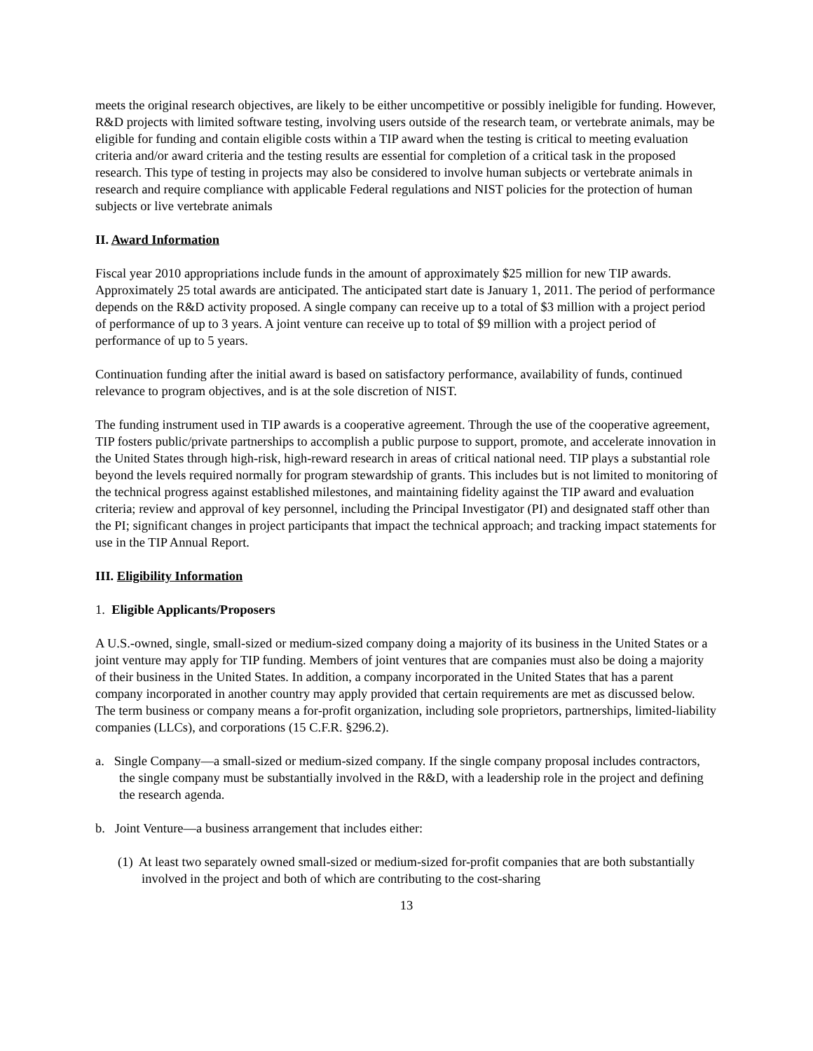meets the original research objectives, are likely to be either uncompetitive or possibly ineligible for funding. However, R&D projects with limited software testing, involving users outside of the research team, or vertebrate animals, may be eligible for funding and contain eligible costs within a TIP award when the testing is critical to meeting evaluation criteria and/or award criteria and the testing results are essential for completion of a critical task in the proposed research. This type of testing in projects may also be considered to involve human subjects or vertebrate animals in research and require compliance with applicable Federal regulations and NIST policies for the protection of human subjects or live vertebrate animals
II. Award Information
Fiscal year 2010 appropriations include funds in the amount of approximately $25 million for new TIP awards. Approximately 25 total awards are anticipated. The anticipated start date is January 1, 2011. The period of performance depends on the R&D activity proposed. A single company can receive up to a total of $3 million with a project period of performance of up to 3 years. A joint venture can receive up to total of $9 million with a project period of performance of up to 5 years.
Continuation funding after the initial award is based on satisfactory performance, availability of funds, continued relevance to program objectives, and is at the sole discretion of NIST.
The funding instrument used in TIP awards is a cooperative agreement. Through the use of the cooperative agreement, TIP fosters public/private partnerships to accomplish a public purpose to support, promote, and accelerate innovation in the United States through high-risk, high-reward research in areas of critical national need. TIP plays a substantial role beyond the levels required normally for program stewardship of grants. This includes but is not limited to monitoring of the technical progress against established milestones, and maintaining fidelity against the TIP award and evaluation criteria; review and approval of key personnel, including the Principal Investigator (PI) and designated staff other than the PI; significant changes in project participants that impact the technical approach; and tracking impact statements for use in the TIP Annual Report.
III. Eligibility Information
1. Eligible Applicants/Proposers
A U.S.-owned, single, small-sized or medium-sized company doing a majority of its business in the United States or a joint venture may apply for TIP funding. Members of joint ventures that are companies must also be doing a majority of their business in the United States. In addition, a company incorporated in the United States that has a parent company incorporated in another country may apply provided that certain requirements are met as discussed below. The term business or company means a for-profit organization, including sole proprietors, partnerships, limited-liability companies (LLCs), and corporations (15 C.F.R. §296.2).
a. Single Company—a small-sized or medium-sized company. If the single company proposal includes contractors, the single company must be substantially involved in the R&D, with a leadership role in the project and defining the research agenda.
b. Joint Venture—a business arrangement that includes either:
(1) At least two separately owned small-sized or medium-sized for-profit companies that are both substantially involved in the project and both of which are contributing to the cost-sharing
13